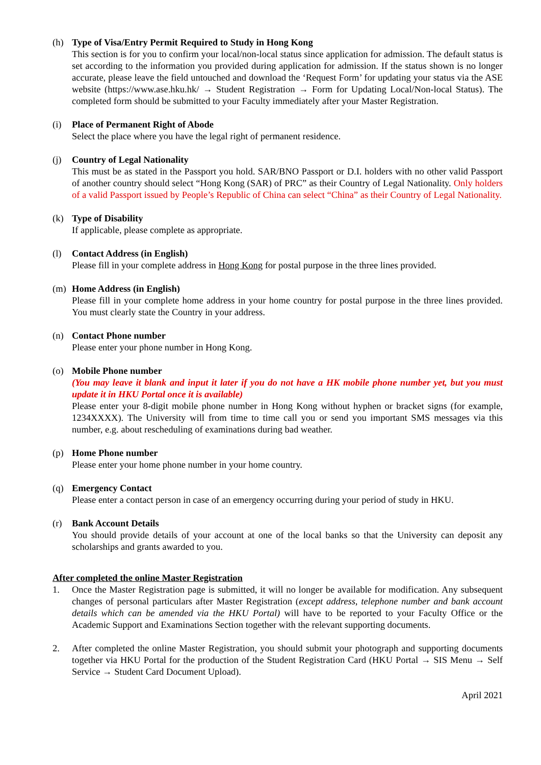(h) Type of Visa/Entry Permit Required to Study in Hong Kong
This section is for you to confirm your local/non-local status since application for admission. The default status is set according to the information you provided during application for admission. If the status shown is no longer accurate, please leave the field untouched and download the ‘Request Form’ for updating your status via the ASE website (https://www.ase.hku.hk/ → Student Registration → Form for Updating Local/Non-local Status). The completed form should be submitted to your Faculty immediately after your Master Registration.
(i) Place of Permanent Right of Abode
Select the place where you have the legal right of permanent residence.
(j) Country of Legal Nationality
This must be as stated in the Passport you hold. SAR/BNO Passport or D.I. holders with no other valid Passport of another country should select “Hong Kong (SAR) of PRC” as their Country of Legal Nationality. Only holders of a valid Passport issued by People’s Republic of China can select “China” as their Country of Legal Nationality.
(k) Type of Disability
If applicable, please complete as appropriate.
(l) Contact Address (in English)
Please fill in your complete address in Hong Kong for postal purpose in the three lines provided.
(m) Home Address (in English)
Please fill in your complete home address in your home country for postal purpose in the three lines provided. You must clearly state the Country in your address.
(n) Contact Phone number
Please enter your phone number in Hong Kong.
(o) Mobile Phone number
(You may leave it blank and input it later if you do not have a HK mobile phone number yet, but you must update it in HKU Portal once it is available)
Please enter your 8-digit mobile phone number in Hong Kong without hyphen or bracket signs (for example, 1234XXXX). The University will from time to time call you or send you important SMS messages via this number, e.g. about rescheduling of examinations during bad weather.
(p) Home Phone number
Please enter your home phone number in your home country.
(q) Emergency Contact
Please enter a contact person in case of an emergency occurring during your period of study in HKU.
(r) Bank Account Details
You should provide details of your account at one of the local banks so that the University can deposit any scholarships and grants awarded to you.
After completed the online Master Registration
1. Once the Master Registration page is submitted, it will no longer be available for modification. Any subsequent changes of personal particulars after Master Registration (except address, telephone number and bank account details which can be amended via the HKU Portal) will have to be reported to your Faculty Office or the Academic Support and Examinations Section together with the relevant supporting documents.
2. After completed the online Master Registration, you should submit your photograph and supporting documents together via HKU Portal for the production of the Student Registration Card (HKU Portal → SIS Menu → Self Service → Student Card Document Upload).
April 2021